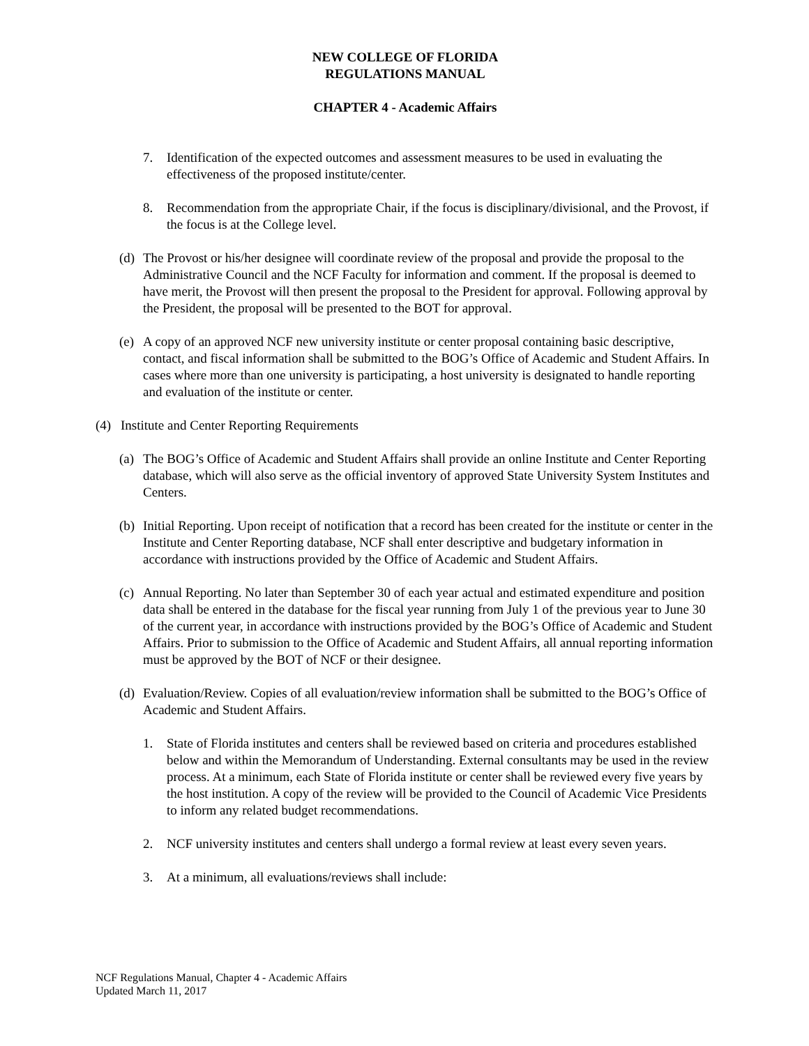NEW COLLEGE OF FLORIDA
REGULATIONS MANUAL
CHAPTER 4 - Academic Affairs
7. Identification of the expected outcomes and assessment measures to be used in evaluating the effectiveness of the proposed institute/center.
8. Recommendation from the appropriate Chair, if the focus is disciplinary/divisional, and the Provost, if the focus is at the College level.
(d) The Provost or his/her designee will coordinate review of the proposal and provide the proposal to the Administrative Council and the NCF Faculty for information and comment. If the proposal is deemed to have merit, the Provost will then present the proposal to the President for approval. Following approval by the President, the proposal will be presented to the BOT for approval.
(e) A copy of an approved NCF new university institute or center proposal containing basic descriptive, contact, and fiscal information shall be submitted to the BOG’s Office of Academic and Student Affairs. In cases where more than one university is participating, a host university is designated to handle reporting and evaluation of the institute or center.
(4) Institute and Center Reporting Requirements
(a) The BOG’s Office of Academic and Student Affairs shall provide an online Institute and Center Reporting database, which will also serve as the official inventory of approved State University System Institutes and Centers.
(b) Initial Reporting. Upon receipt of notification that a record has been created for the institute or center in the Institute and Center Reporting database, NCF shall enter descriptive and budgetary information in accordance with instructions provided by the Office of Academic and Student Affairs.
(c) Annual Reporting. No later than September 30 of each year actual and estimated expenditure and position data shall be entered in the database for the fiscal year running from July 1 of the previous year to June 30 of the current year, in accordance with instructions provided by the BOG’s Office of Academic and Student Affairs. Prior to submission to the Office of Academic and Student Affairs, all annual reporting information must be approved by the BOT of NCF or their designee.
(d) Evaluation/Review. Copies of all evaluation/review information shall be submitted to the BOG’s Office of Academic and Student Affairs.
1. State of Florida institutes and centers shall be reviewed based on criteria and procedures established below and within the Memorandum of Understanding. External consultants may be used in the review process. At a minimum, each State of Florida institute or center shall be reviewed every five years by the host institution. A copy of the review will be provided to the Council of Academic Vice Presidents to inform any related budget recommendations.
2. NCF university institutes and centers shall undergo a formal review at least every seven years.
3. At a minimum, all evaluations/reviews shall include:
NCF Regulations Manual, Chapter 4 - Academic Affairs
Updated March 11, 2017